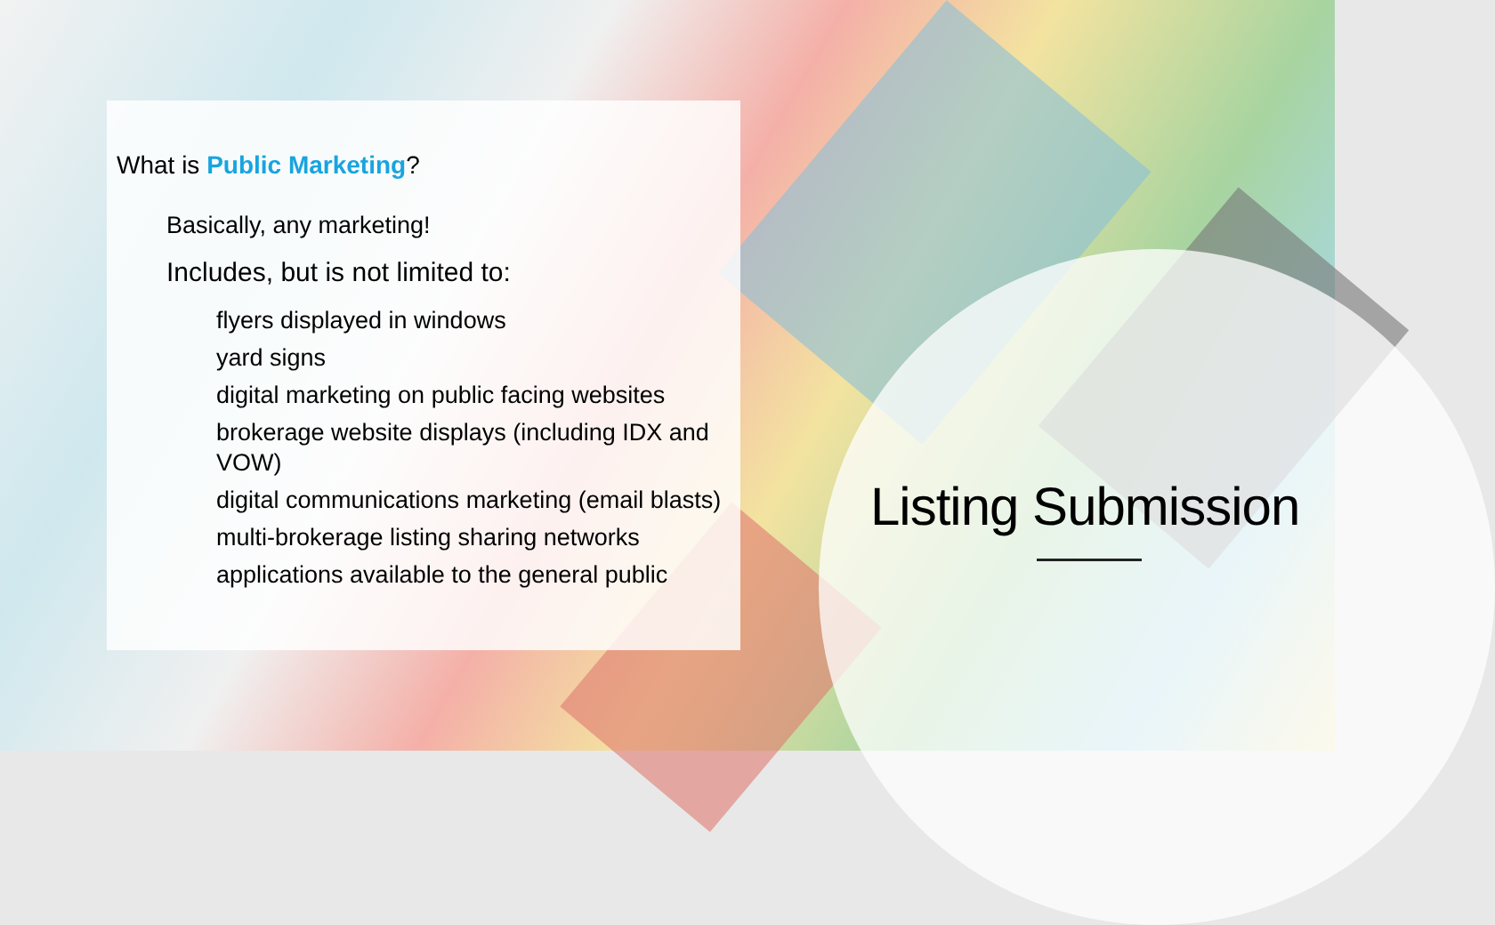What is Public Marketing?
Basically, any marketing!
Includes, but is not limited to:
flyers displayed in windows
yard signs
digital marketing on public facing websites
brokerage website displays (including IDX and VOW)
digital communications marketing (email blasts)
multi-brokerage listing sharing networks
applications available to the general public
Listing Submission